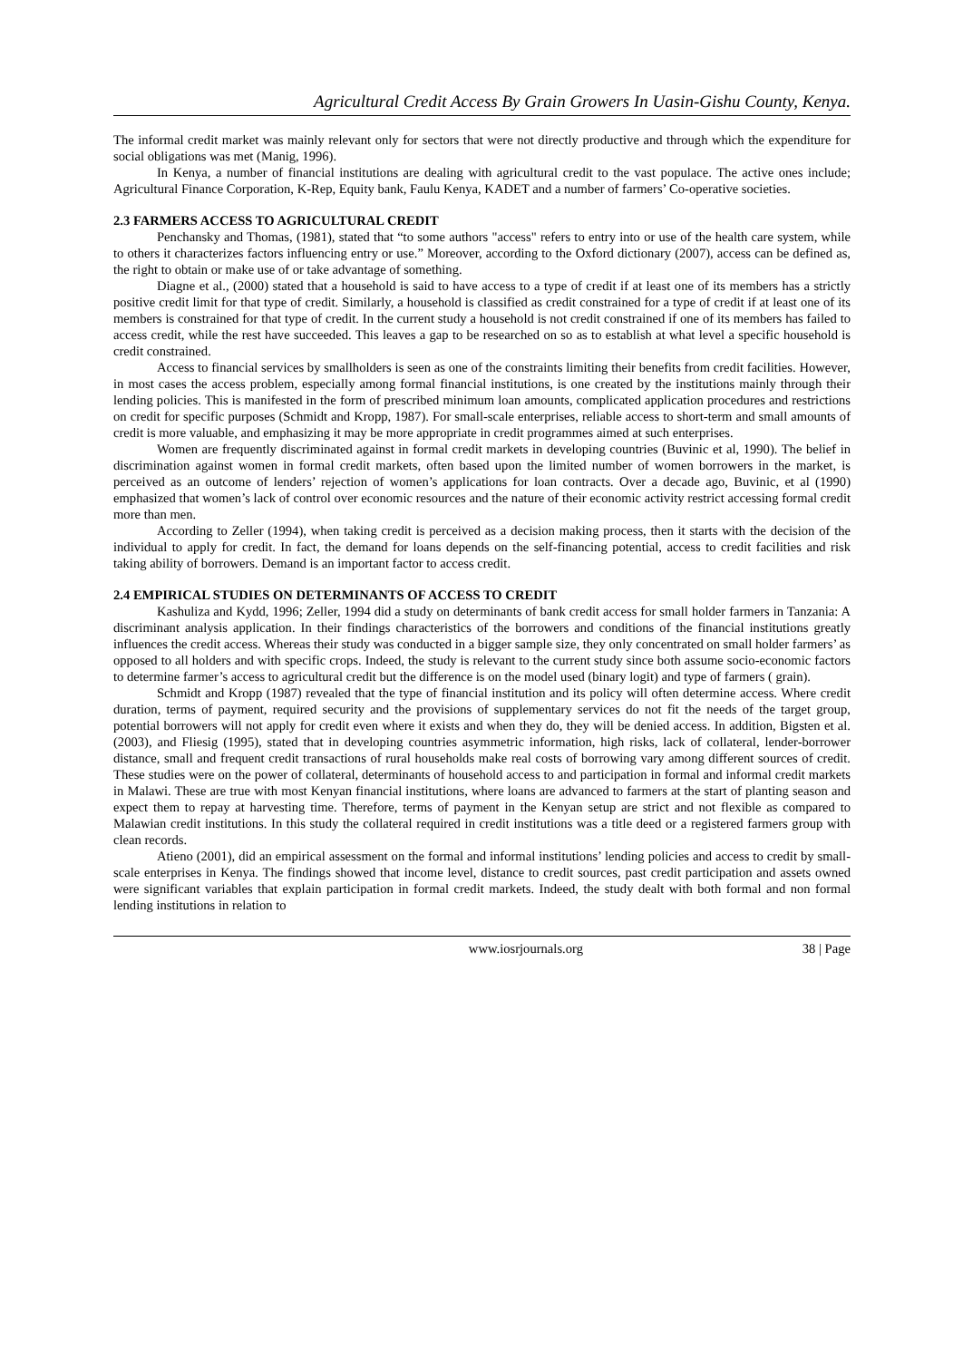Agricultural Credit Access By Grain Growers In Uasin-Gishu County, Kenya.
The informal credit market was mainly relevant only for sectors that were not directly productive and through which the expenditure for social obligations was met (Manig, 1996).
In Kenya, a number of financial institutions are dealing with agricultural credit to the vast populace. The active ones include; Agricultural Finance Corporation, K-Rep, Equity bank, Faulu Kenya, KADET and a number of farmers’ Co-operative societies.
2.3 FARMERS ACCESS TO AGRICULTURAL CREDIT
Penchansky and Thomas, (1981), stated that “to some authors "access" refers to entry into or use of the health care system, while to others it characterizes factors influencing entry or use.” Moreover, according to the Oxford dictionary (2007), access can be defined as, the right to obtain or make use of or take advantage of something.
Diagne et al., (2000) stated that a household is said to have access to a type of credit if at least one of its members has a strictly positive credit limit for that type of credit. Similarly, a household is classified as credit constrained for a type of credit if at least one of its members is constrained for that type of credit. In the current study a household is not credit constrained if one of its members has failed to access credit, while the rest have succeeded. This leaves a gap to be researched on so as to establish at what level a specific household is credit constrained.
Access to financial services by smallholders is seen as one of the constraints limiting their benefits from credit facilities. However, in most cases the access problem, especially among formal financial institutions, is one created by the institutions mainly through their lending policies. This is manifested in the form of prescribed minimum loan amounts, complicated application procedures and restrictions on credit for specific purposes (Schmidt and Kropp, 1987). For small-scale enterprises, reliable access to short-term and small amounts of credit is more valuable, and emphasizing it may be more appropriate in credit programmes aimed at such enterprises.
Women are frequently discriminated against in formal credit markets in developing countries (Buvinic et al, 1990). The belief in discrimination against women in formal credit markets, often based upon the limited number of women borrowers in the market, is perceived as an outcome of lenders’ rejection of women’s applications for loan contracts. Over a decade ago, Buvinic, et al (1990) emphasized that women’s lack of control over economic resources and the nature of their economic activity restrict accessing formal credit more than men.
According to Zeller (1994), when taking credit is perceived as a decision making process, then it starts with the decision of the individual to apply for credit. In fact, the demand for loans depends on the self-financing potential, access to credit facilities and risk taking ability of borrowers. Demand is an important factor to access credit.
2.4 EMPIRICAL STUDIES ON DETERMINANTS OF ACCESS TO CREDIT
Kashuliza and Kydd, 1996; Zeller, 1994 did a study on determinants of bank credit access for small holder farmers in Tanzania: A discriminant analysis application. In their findings characteristics of the borrowers and conditions of the financial institutions greatly influences the credit access. Whereas their study was conducted in a bigger sample size, they only concentrated on small holder farmers’ as opposed to all holders and with specific crops. Indeed, the study is relevant to the current study since both assume socio-economic factors to determine farmer’s access to agricultural credit but the difference is on the model used (binary logit) and type of farmers ( grain).
Schmidt and Kropp (1987) revealed that the type of financial institution and its policy will often determine access. Where credit duration, terms of payment, required security and the provisions of supplementary services do not fit the needs of the target group, potential borrowers will not apply for credit even where it exists and when they do, they will be denied access. In addition, Bigsten et al. (2003), and Fliesig (1995), stated that in developing countries asymmetric information, high risks, lack of collateral, lender-borrower distance, small and frequent credit transactions of rural households make real costs of borrowing vary among different sources of credit. These studies were on the power of collateral, determinants of household access to and participation in formal and informal credit markets in Malawi. These are true with most Kenyan financial institutions, where loans are advanced to farmers at the start of planting season and expect them to repay at harvesting time. Therefore, terms of payment in the Kenyan setup are strict and not flexible as compared to Malawian credit institutions. In this study the collateral required in credit institutions was a title deed or a registered farmers group with clean records.
Atieno (2001), did an empirical assessment on the formal and informal institutions’ lending policies and access to credit by small-scale enterprises in Kenya. The findings showed that income level, distance to credit sources, past credit participation and assets owned were significant variables that explain participation in formal credit markets. Indeed, the study dealt with both formal and non formal lending institutions in relation to
www.iosrjournals.org 38 | Page